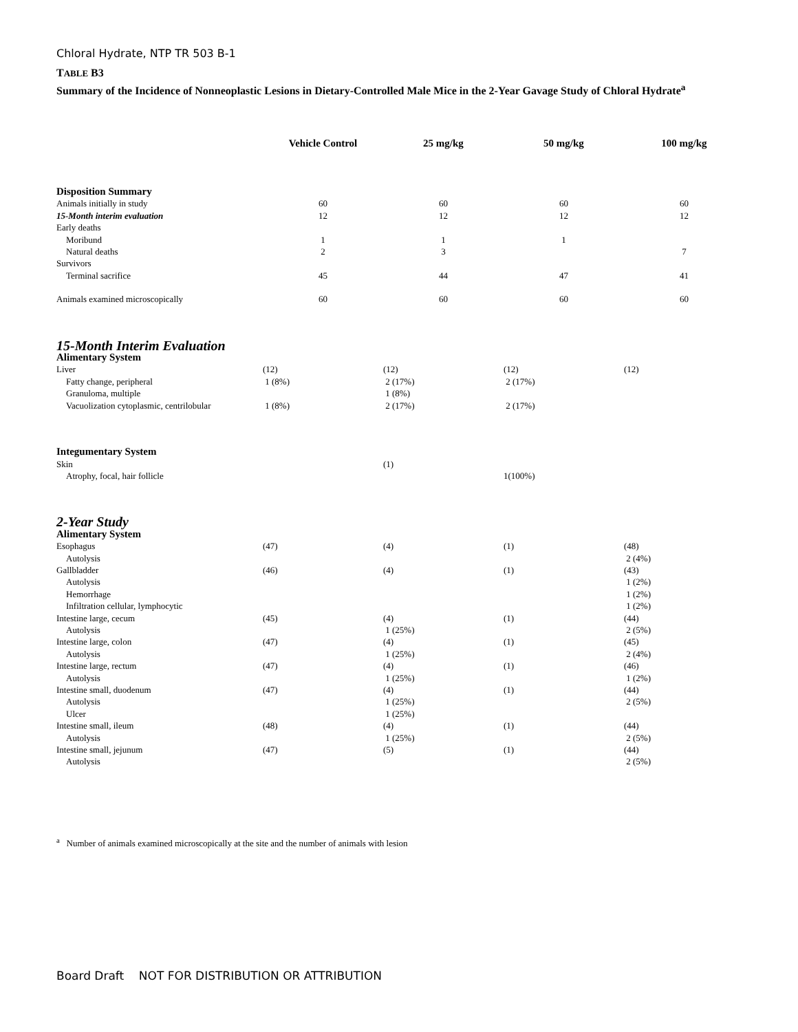Chloral Hydrate, NTP TR 503 B-1
TABLE B3
Summary of the Incidence of Nonneoplastic Lesions in Dietary-Controlled Male Mice in the 2-Year Gavage Study of Chloral Hydrate<sup>a</sup>
| | Vehicle Control | 25 mg/kg | 50 mg/kg | 100 mg/kg |
| --- | --- | --- | --- | --- |
| Disposition Summary | | | | |
| Animals initially in study | 60 | 60 | 60 | 60 |
| 15-Month interim evaluation | 12 | 12 | 12 | 12 |
| Early deaths | | | | |
| Moribund | 1 | 1 | 1 | |
| Natural deaths | 2 | 3 | | 7 |
| Survivors | | | | |
| Terminal sacrifice | 45 | 44 | 47 | 41 |
| Animals examined microscopically | 60 | 60 | 60 | 60 |
| 15-Month Interim Evaluation | | | | |
| Alimentary System | | | | |
| Liver | (12) | (12) | (12) | (12) |
| Fatty change, peripheral | 1 (8%) | 2 (17%) | 2 (17%) | |
| Granuloma, multiple | | 1 (8%) | | |
| Vacuolization cytoplasmic, centrilobular | 1 (8%) | 2 (17%) | 2 (17%) | |
| Integumentary System | | | | |
| Skin | | (1) | | |
| Atrophy, focal, hair follicle | | | 1(100%) | |
| 2-Year Study | | | | |
| Alimentary System | | | | |
| Esophagus | (47) | (4) | (1) | (48) |
| Autolysis | | | | 2 (4%) |
| Gallbladder | (46) | (4) | (1) | (43) |
| Autolysis | | | | 1 (2%) |
| Hemorrhage | | | | 1 (2%) |
| Infiltration cellular, lymphocytic | | | | 1 (2%) |
| Intestine large, cecum | (45) | (4) | (1) | (44) |
| Autolysis | | 1 (25%) | | 2 (5%) |
| Intestine large, colon | (47) | (4) | (1) | (45) |
| Autolysis | | 1 (25%) | | 2 (4%) |
| Intestine large, rectum | (47) | (4) | (1) | (46) |
| Autolysis | | 1 (25%) | | 1 (2%) |
| Intestine small, duodenum | (47) | (4) | (1) | (44) |
| Autolysis | | 1 (25%) | | 2 (5%) |
| Ulcer | | 1 (25%) | | |
| Intestine small, ileum | (48) | (4) | (1) | (44) |
| Autolysis | | 1 (25%) | | 2 (5%) |
| Intestine small, jejunum | (47) | (5) | (1) | (44) |
| Autolysis | | | | 2 (5%) |
<sup>a</sup> Number of animals examined microscopically at the site and the number of animals with lesion
Board Draft NOT FOR DISTRIBUTION OR ATTRIBUTION